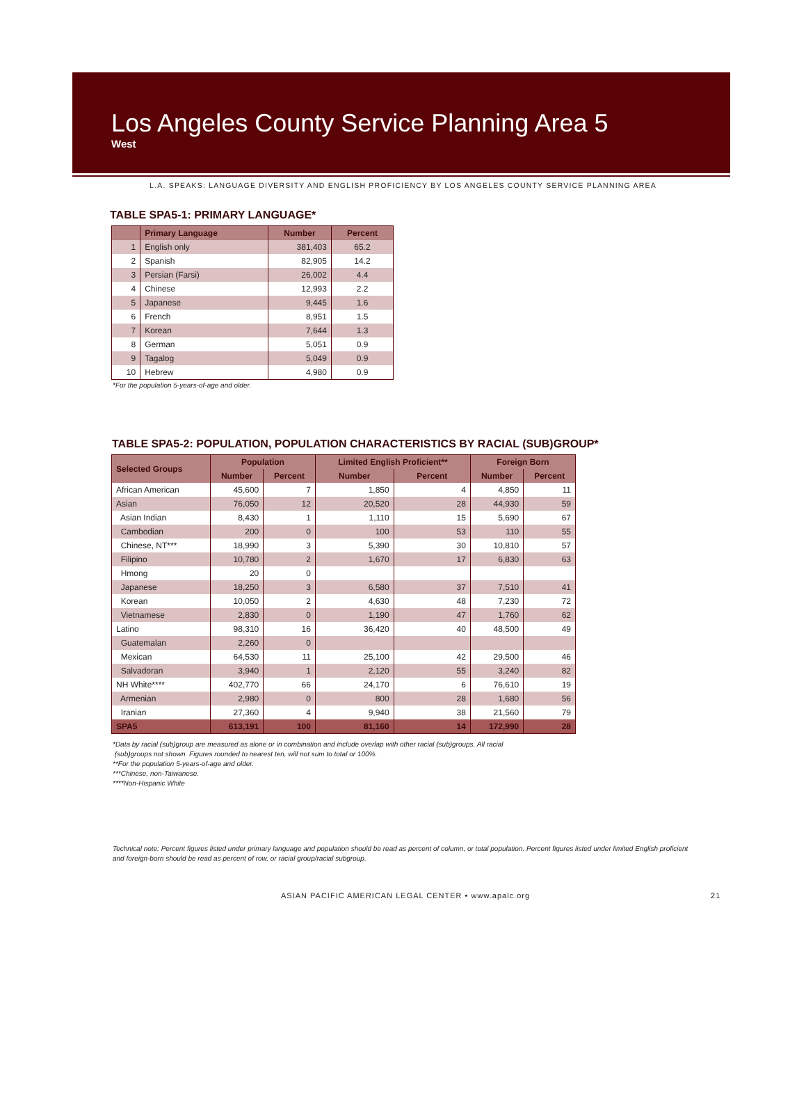Los Angeles County Service Planning Area 5
West
L.A. SPEAKS: LANGUAGE DIVERSITY AND ENGLISH PROFICIENCY BY LOS ANGELES COUNTY SERVICE PLANNING AREA
TABLE SPA5-1: PRIMARY LANGUAGE*
| | Primary Language | Number | Percent |
| --- | --- | --- | --- |
| 1 | English only | 381,403 | 65.2 |
| 2 | Spanish | 82,905 | 14.2 |
| 3 | Persian (Farsi) | 26,002 | 4.4 |
| 4 | Chinese | 12,993 | 2.2 |
| 5 | Japanese | 9,445 | 1.6 |
| 6 | French | 8,951 | 1.5 |
| 7 | Korean | 7,644 | 1.3 |
| 8 | German | 5,051 | 0.9 |
| 9 | Tagalog | 5,049 | 0.9 |
| 10 | Hebrew | 4,980 | 0.9 |
*For the population 5-years-of-age and older.
TABLE SPA5-2: POPULATION, POPULATION CHARACTERISTICS BY RACIAL (SUB)GROUP*
| Selected Groups | Population | | Limited English Proficient** | | Foreign Born | |
| --- | --- | --- | --- | --- | --- | --- |
| | Number | Percent | Number | Percent | Number | Percent |
| African American | 45,600 | 7 | 1,850 | 4 | 4,850 | 11 |
| Asian | 76,050 | 12 | 20,520 | 28 | 44,930 | 59 |
| Asian Indian | 8,430 | 1 | 1,110 | 15 | 5,690 | 67 |
| Cambodian | 200 | 0 | 100 | 53 | 110 | 55 |
| Chinese, NT*** | 18,990 | 3 | 5,390 | 30 | 10,810 | 57 |
| Filipino | 10,780 | 2 | 1,670 | 17 | 6,830 | 63 |
| Hmong | 20 | 0 | | | | |
| Japanese | 18,250 | 3 | 6,580 | 37 | 7,510 | 41 |
| Korean | 10,050 | 2 | 4,630 | 48 | 7,230 | 72 |
| Vietnamese | 2,830 | 0 | 1,190 | 47 | 1,760 | 62 |
| Latino | 98,310 | 16 | 36,420 | 40 | 48,500 | 49 |
| Guatemalan | 2,260 | 0 | | | | |
| Mexican | 64,530 | 11 | 25,100 | 42 | 29,500 | 46 |
| Salvadoran | 3,940 | 1 | 2,120 | 55 | 3,240 | 82 |
| NH White**** | 402,770 | 66 | 24,170 | 6 | 76,610 | 19 |
| Armenian | 2,980 | 0 | 800 | 28 | 1,680 | 56 |
| Iranian | 27,360 | 4 | 9,940 | 38 | 21,560 | 79 |
| SPA5 | 613,191 | 100 | 81,160 | 14 | 172,990 | 28 |
*Data by racial (sub)group are measured as alone or in combination and include overlap with other racial (sub)groups. All racial
(sub)groups not shown. Figures rounded to nearest ten, will not sum to total or 100%.
**For the population 5-years-of-age and older.
***Chinese, non-Taiwanese.
****Non-Hispanic White
Technical note: Percent figures listed under primary language and population should be read as percent of column, or total population. Percent figures listed under limited English proficient and foreign-born should be read as percent of row, or racial group/racial subgroup.
ASIAN PACIFIC AMERICAN LEGAL CENTER • www.apalc.org 21